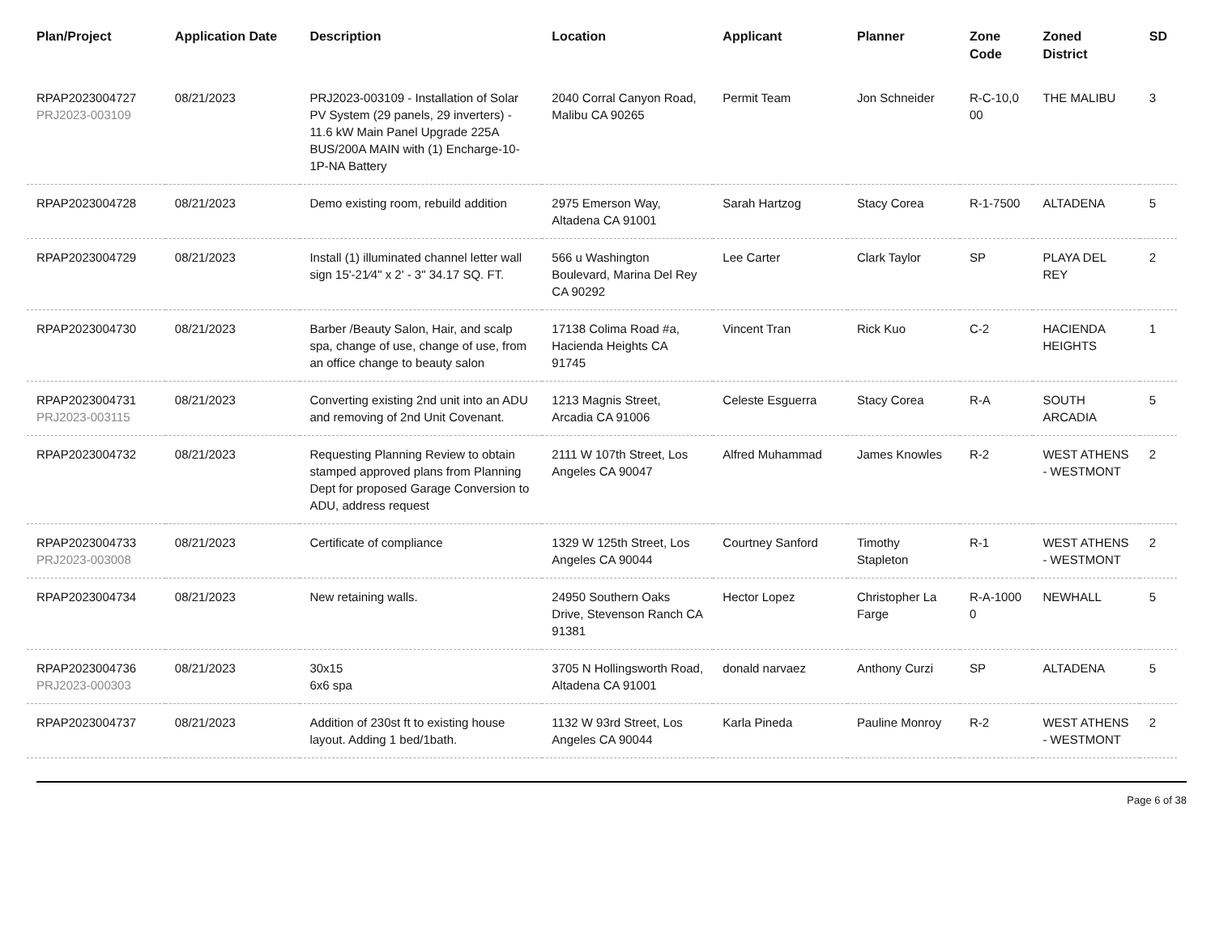| Plan/Project | Application Date | Description | Location | Applicant | Planner | Zone Code | Zoned District | SD |
| --- | --- | --- | --- | --- | --- | --- | --- | --- |
| RPAP2023004727 PRJ2023-003109 | 08/21/2023 | PRJ2023-003109 - Installation of Solar PV System (29 panels, 29 inverters) - 11.6 kW Main Panel Upgrade 225A BUS/200A MAIN with (1) Encharge-10-1P-NA Battery | 2040 Corral Canyon Road, Malibu CA 90265 | Permit Team | Jon Schneider | R-C-10,0 00 | THE MALIBU | 3 |
| RPAP2023004728 | 08/21/2023 | Demo existing room, rebuild addition | 2975 Emerson Way, Altadena CA 91001 | Sarah Hartzog | Stacy Corea | R-1-7500 | ALTADENA | 5 |
| RPAP2023004729 | 08/21/2023 | Install (1) illuminated channel letter wall sign 15'-21⁄4" x 2' - 3" 34.17 SQ. FT. | 566 u Washington Boulevard, Marina Del Rey CA 90292 | Lee Carter | Clark Taylor | SP | PLAYA DEL REY | 2 |
| RPAP2023004730 | 08/21/2023 | Barber /Beauty Salon, Hair, and scalp spa, change of use, change of use, from an office change to beauty salon | 17138 Colima Road #a, Hacienda Heights CA 91745 | Vincent Tran | Rick Kuo | C-2 | HACIENDA HEIGHTS | 1 |
| RPAP2023004731 PRJ2023-003115 | 08/21/2023 | Converting existing 2nd unit into an ADU and removing of 2nd Unit Covenant. | 1213 Magnis Street, Arcadia CA 91006 | Celeste Esguerra | Stacy Corea | R-A | SOUTH ARCADIA | 5 |
| RPAP2023004732 | 08/21/2023 | Requesting Planning Review to obtain stamped approved plans from Planning Dept for proposed Garage Conversion to ADU, address request | 2111 W 107th Street, Los Angeles CA 90047 | Alfred Muhammad | James Knowles | R-2 | WEST ATHENS - WESTMONT | 2 |
| RPAP2023004733 PRJ2023-003008 | 08/21/2023 | Certificate of compliance | 1329 W 125th Street, Los Angeles CA 90044 | Courtney Sanford | Timothy Stapleton | R-1 | WEST ATHENS - WESTMONT | 2 |
| RPAP2023004734 | 08/21/2023 | New retaining walls. | 24950 Southern Oaks Drive, Stevenson Ranch CA 91381 | Hector Lopez | Christopher La Farge | R-A-1000 0 | NEWHALL | 5 |
| RPAP2023004736 PRJ2023-000303 | 08/21/2023 | 30x15 6x6 spa | 3705 N Hollingsworth Road, Altadena CA 91001 | donald narvaez | Anthony Curzi | SP | ALTADENA | 5 |
| RPAP2023004737 | 08/21/2023 | Addition of 230st ft to existing house layout. Adding 1 bed/1bath. | 1132 W 93rd Street, Los Angeles CA 90044 | Karla Pineda | Pauline Monroy | R-2 | WEST ATHENS - WESTMONT | 2 |
Page 6 of 38